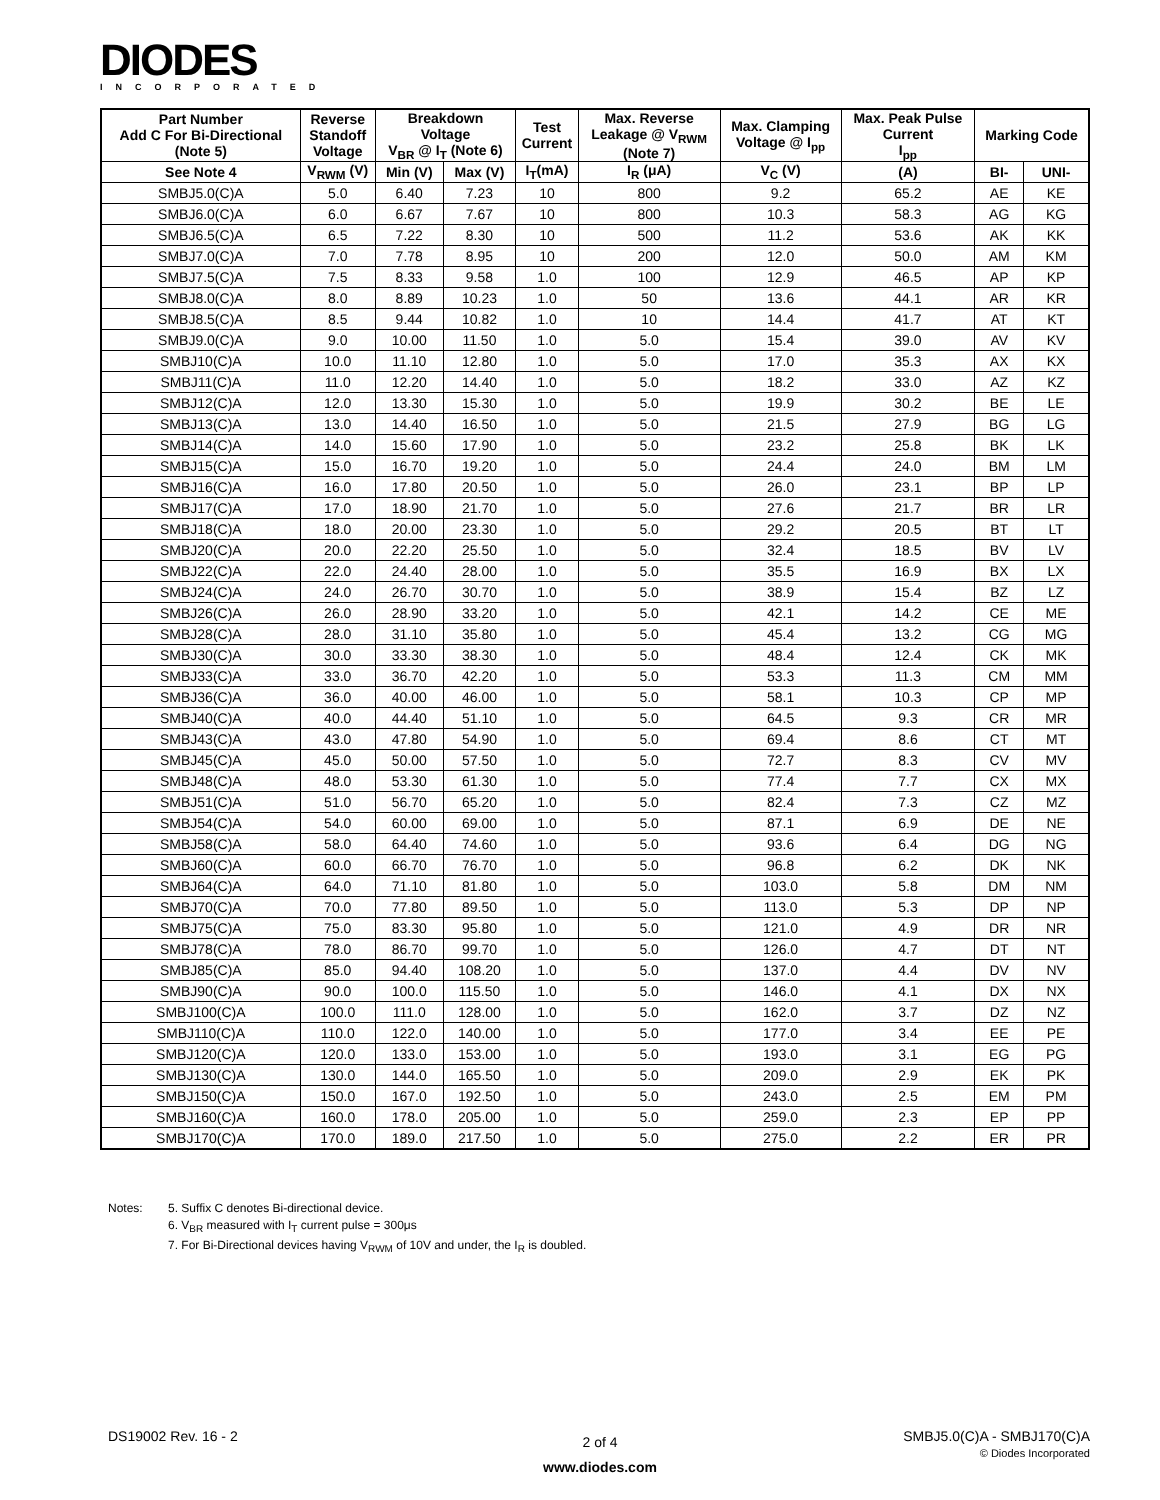DIODES
INCORPORATED
| Part Number Add C For Bi-Directional (Note 5) | Reverse Standoff Voltage | Breakdown Voltage V<sub>BR</sub> @ I<sub>T</sub> (Note 6) | | Test Current | Max. Reverse Leakage @ V<sub>RWM</sub> (Note 7) | Max. Clamping Voltage @ I<sub>pp</sub> | Max. Peak Pulse Current I<sub>pp</sub> | Marking Code | |
| --- | --- | --- | --- | --- | --- | --- | --- | --- | --- |
| See Note 4 | V<sub>RWM</sub> (V) | Min (V) | Max (V) | I<sub>T</sub>(mA) | I<sub>R</sub> (μA) | V<sub>C</sub> (V) | (A) | BI- | UNI- |
| SMBJ5.0(C)A | 5.0 | 6.40 | 7.23 | 10 | 800 | 9.2 | 65.2 | AE | KE |
| SMBJ6.0(C)A | 6.0 | 6.67 | 7.67 | 10 | 800 | 10.3 | 58.3 | AG | KG |
| SMBJ6.5(C)A | 6.5 | 7.22 | 8.30 | 10 | 500 | 11.2 | 53.6 | AK | KK |
| SMBJ7.0(C)A | 7.0 | 7.78 | 8.95 | 10 | 200 | 12.0 | 50.0 | AM | KM |
| SMBJ7.5(C)A | 7.5 | 8.33 | 9.58 | 1.0 | 100 | 12.9 | 46.5 | AP | KP |
| SMBJ8.0(C)A | 8.0 | 8.89 | 10.23 | 1.0 | 50 | 13.6 | 44.1 | AR | KR |
| SMBJ8.5(C)A | 8.5 | 9.44 | 10.82 | 1.0 | 10 | 14.4 | 41.7 | AT | KT |
| SMBJ9.0(C)A | 9.0 | 10.00 | 11.50 | 1.0 | 5.0 | 15.4 | 39.0 | AV | KV |
| SMBJ10(C)A | 10.0 | 11.10 | 12.80 | 1.0 | 5.0 | 17.0 | 35.3 | AX | KX |
| SMBJ11(C)A | 11.0 | 12.20 | 14.40 | 1.0 | 5.0 | 18.2 | 33.0 | AZ | KZ |
| SMBJ12(C)A | 12.0 | 13.30 | 15.30 | 1.0 | 5.0 | 19.9 | 30.2 | BE | LE |
| SMBJ13(C)A | 13.0 | 14.40 | 16.50 | 1.0 | 5.0 | 21.5 | 27.9 | BG | LG |
| SMBJ14(C)A | 14.0 | 15.60 | 17.90 | 1.0 | 5.0 | 23.2 | 25.8 | BK | LK |
| SMBJ15(C)A | 15.0 | 16.70 | 19.20 | 1.0 | 5.0 | 24.4 | 24.0 | BM | LM |
| SMBJ16(C)A | 16.0 | 17.80 | 20.50 | 1.0 | 5.0 | 26.0 | 23.1 | BP | LP |
| SMBJ17(C)A | 17.0 | 18.90 | 21.70 | 1.0 | 5.0 | 27.6 | 21.7 | BR | LR |
| SMBJ18(C)A | 18.0 | 20.00 | 23.30 | 1.0 | 5.0 | 29.2 | 20.5 | BT | LT |
| SMBJ20(C)A | 20.0 | 22.20 | 25.50 | 1.0 | 5.0 | 32.4 | 18.5 | BV | LV |
| SMBJ22(C)A | 22.0 | 24.40 | 28.00 | 1.0 | 5.0 | 35.5 | 16.9 | BX | LX |
| SMBJ24(C)A | 24.0 | 26.70 | 30.70 | 1.0 | 5.0 | 38.9 | 15.4 | BZ | LZ |
| SMBJ26(C)A | 26.0 | 28.90 | 33.20 | 1.0 | 5.0 | 42.1 | 14.2 | CE | ME |
| SMBJ28(C)A | 28.0 | 31.10 | 35.80 | 1.0 | 5.0 | 45.4 | 13.2 | CG | MG |
| SMBJ30(C)A | 30.0 | 33.30 | 38.30 | 1.0 | 5.0 | 48.4 | 12.4 | CK | MK |
| SMBJ33(C)A | 33.0 | 36.70 | 42.20 | 1.0 | 5.0 | 53.3 | 11.3 | CM | MM |
| SMBJ36(C)A | 36.0 | 40.00 | 46.00 | 1.0 | 5.0 | 58.1 | 10.3 | CP | MP |
| SMBJ40(C)A | 40.0 | 44.40 | 51.10 | 1.0 | 5.0 | 64.5 | 9.3 | CR | MR |
| SMBJ43(C)A | 43.0 | 47.80 | 54.90 | 1.0 | 5.0 | 69.4 | 8.6 | CT | MT |
| SMBJ45(C)A | 45.0 | 50.00 | 57.50 | 1.0 | 5.0 | 72.7 | 8.3 | CV | MV |
| SMBJ48(C)A | 48.0 | 53.30 | 61.30 | 1.0 | 5.0 | 77.4 | 7.7 | CX | MX |
| SMBJ51(C)A | 51.0 | 56.70 | 65.20 | 1.0 | 5.0 | 82.4 | 7.3 | CZ | MZ |
| SMBJ54(C)A | 54.0 | 60.00 | 69.00 | 1.0 | 5.0 | 87.1 | 6.9 | DE | NE |
| SMBJ58(C)A | 58.0 | 64.40 | 74.60 | 1.0 | 5.0 | 93.6 | 6.4 | DG | NG |
| SMBJ60(C)A | 60.0 | 66.70 | 76.70 | 1.0 | 5.0 | 96.8 | 6.2 | DK | NK |
| SMBJ64(C)A | 64.0 | 71.10 | 81.80 | 1.0 | 5.0 | 103.0 | 5.8 | DM | NM |
| SMBJ70(C)A | 70.0 | 77.80 | 89.50 | 1.0 | 5.0 | 113.0 | 5.3 | DP | NP |
| SMBJ75(C)A | 75.0 | 83.30 | 95.80 | 1.0 | 5.0 | 121.0 | 4.9 | DR | NR |
| SMBJ78(C)A | 78.0 | 86.70 | 99.70 | 1.0 | 5.0 | 126.0 | 4.7 | DT | NT |
| SMBJ85(C)A | 85.0 | 94.40 | 108.20 | 1.0 | 5.0 | 137.0 | 4.4 | DV | NV |
| SMBJ90(C)A | 90.0 | 100.0 | 115.50 | 1.0 | 5.0 | 146.0 | 4.1 | DX | NX |
| SMBJ100(C)A | 100.0 | 111.0 | 128.00 | 1.0 | 5.0 | 162.0 | 3.7 | DZ | NZ |
| SMBJ110(C)A | 110.0 | 122.0 | 140.00 | 1.0 | 5.0 | 177.0 | 3.4 | EE | PE |
| SMBJ120(C)A | 120.0 | 133.0 | 153.00 | 1.0 | 5.0 | 193.0 | 3.1 | EG | PG |
| SMBJ130(C)A | 130.0 | 144.0 | 165.50 | 1.0 | 5.0 | 209.0 | 2.9 | EK | PK |
| SMBJ150(C)A | 150.0 | 167.0 | 192.50 | 1.0 | 5.0 | 243.0 | 2.5 | EM | PM |
| SMBJ160(C)A | 160.0 | 178.0 | 205.00 | 1.0 | 5.0 | 259.0 | 2.3 | EP | PP |
| SMBJ170(C)A | 170.0 | 189.0 | 217.50 | 1.0 | 5.0 | 275.0 | 2.2 | ER | PR |
Notes:
5. Suffix C denotes Bi-directional device.
6. V<sub>BR</sub> measured with I<sub>T</sub> current pulse = 300μs
7. For Bi-Directional devices having V<sub>RWM</sub> of 10V and under, the I<sub>R</sub> is doubled.
DS19002 Rev. 16 - 2
2 of 4
www.diodes.com
SMBJ5.0(C)A - SMBJ170(C)A
© Diodes Incorporated